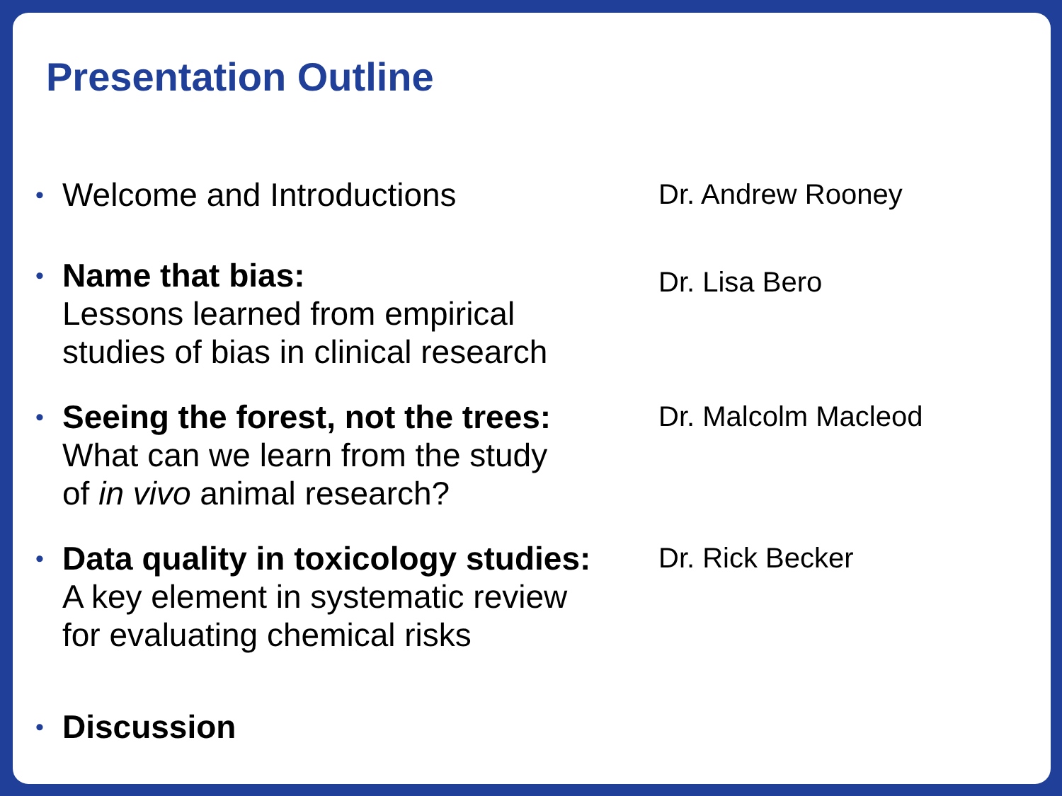Presentation Outline
•
Welcome and Introductions
Dr. Andrew Rooney
•
Name that bias:
Lessons learned from empirical
studies of bias in clinical research
Dr. Lisa Bero
•
Seeing the forest, not the trees:
What can we learn from the study
of in vivo animal research?
Dr. Malcolm Macleod
•
Data quality in toxicology studies:
A key element in systematic review
for evaluating chemical risks
Dr. Rick Becker
•
Discussion